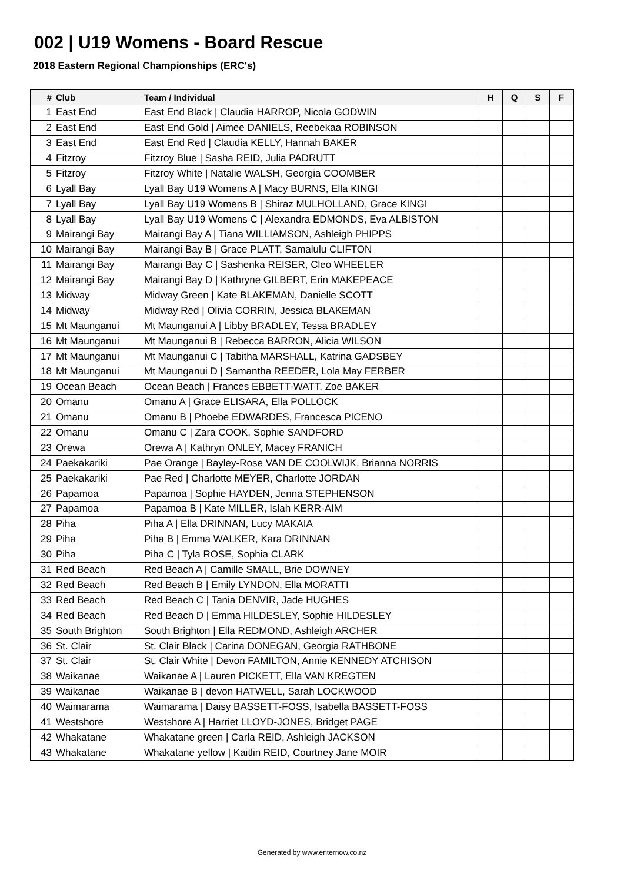002 | U19 Womens - Board Rescue
2018 Eastern Regional Championships (ERC's)
| # | Club | Team / Individual | H | Q | S | F |
| --- | --- | --- | --- | --- | --- | --- |
| 1 | East End | East End Black / Claudia HARROP, Nicola GODWIN | | | | |
| 2 | East End | East End Gold / Aimee DANIELS, Reebekaa ROBINSON | | | | |
| 3 | East End | East End Red / Claudia KELLY, Hannah BAKER | | | | |
| 4 | Fitzroy | Fitzroy Blue / Sasha REID, Julia PADRUTT | | | | |
| 5 | Fitzroy | Fitzroy White / Natalie WALSH, Georgia COOMBER | | | | |
| 6 | Lyall Bay | Lyall Bay U19 Womens A / Macy BURNS, Ella KINGI | | | | |
| 7 | Lyall Bay | Lyall Bay U19 Womens B / Shiraz MULHOLLAND, Grace KINGI | | | | |
| 8 | Lyall Bay | Lyall Bay U19 Womens C / Alexandra EDMONDS, Eva ALBISTON | | | | |
| 9 | Mairangi Bay | Mairangi Bay A / Tiana WILLIAMSON, Ashleigh PHIPPS | | | | |
| 10 | Mairangi Bay | Mairangi Bay B / Grace PLATT, Samalulu CLIFTON | | | | |
| 11 | Mairangi Bay | Mairangi Bay C / Sashenka REISER, Cleo WHEELER | | | | |
| 12 | Mairangi Bay | Mairangi Bay D / Kathryne GILBERT, Erin MAKEPEACE | | | | |
| 13 | Midway | Midway Green / Kate BLAKEMAN, Danielle SCOTT | | | | |
| 14 | Midway | Midway Red / Olivia CORRIN, Jessica BLAKEMAN | | | | |
| 15 | Mt Maunganui | Mt Maunganui A / Libby BRADLEY, Tessa BRADLEY | | | | |
| 16 | Mt Maunganui | Mt Maunganui B / Rebecca BARRON, Alicia WILSON | | | | |
| 17 | Mt Maunganui | Mt Maunganui C / Tabitha MARSHALL, Katrina GADSBEY | | | | |
| 18 | Mt Maunganui | Mt Maunganui D / Samantha REEDER, Lola May FERBER | | | | |
| 19 | Ocean Beach | Ocean Beach / Frances EBBETT-WATT, Zoe BAKER | | | | |
| 20 | Omanu | Omanu A / Grace ELISARA, Ella POLLOCK | | | | |
| 21 | Omanu | Omanu B / Phoebe EDWARDES, Francesca PICENO | | | | |
| 22 | Omanu | Omanu C / Zara COOK, Sophie SANDFORD | | | | |
| 23 | Orewa | Orewa A / Kathryn ONLEY, Macey FRANICH | | | | |
| 24 | Paekakariki | Pae Orange / Bayley-Rose VAN DE COOLWIJK, Brianna NORRIS | | | | |
| 25 | Paekakariki | Pae Red / Charlotte MEYER, Charlotte JORDAN | | | | |
| 26 | Papamoa | Papamoa / Sophie HAYDEN, Jenna STEPHENSON | | | | |
| 27 | Papamoa | Papamoa B / Kate MILLER, Islah KERR-AIM | | | | |
| 28 | Piha | Piha A / Ella DRINNAN, Lucy MAKAIA | | | | |
| 29 | Piha | Piha B / Emma WALKER, Kara DRINNAN | | | | |
| 30 | Piha | Piha C / Tyla ROSE, Sophia CLARK | | | | |
| 31 | Red Beach | Red Beach A / Camille SMALL, Brie DOWNEY | | | | |
| 32 | Red Beach | Red Beach B / Emily LYNDON, Ella MORATTI | | | | |
| 33 | Red Beach | Red Beach C / Tania DENVIR, Jade HUGHES | | | | |
| 34 | Red Beach | Red Beach D / Emma HILDESLEY, Sophie HILDESLEY | | | | |
| 35 | South Brighton | South Brighton / Ella REDMOND, Ashleigh ARCHER | | | | |
| 36 | St. Clair | St. Clair Black / Carina DONEGAN, Georgia RATHBONE | | | | |
| 37 | St. Clair | St. Clair White / Devon FAMILTON, Annie KENNEDY ATCHISON | | | | |
| 38 | Waikanae | Waikanae A / Lauren PICKETT, Ella VAN KREGTEN | | | | |
| 39 | Waikanae | Waikanae B / devon HATWELL, Sarah LOCKWOOD | | | | |
| 40 | Waimarama | Waimarama / Daisy BASSETT-FOSS, Isabella BASSETT-FOSS | | | | |
| 41 | Westshore | Westshore A / Harriet LLOYD-JONES, Bridget PAGE | | | | |
| 42 | Whakatane | Whakatane green / Carla REID, Ashleigh JACKSON | | | | |
| 43 | Whakatane | Whakatane yellow / Kaitlin REID, Courtney Jane MOIR | | | | |
Generated by www.enternow.co.nz